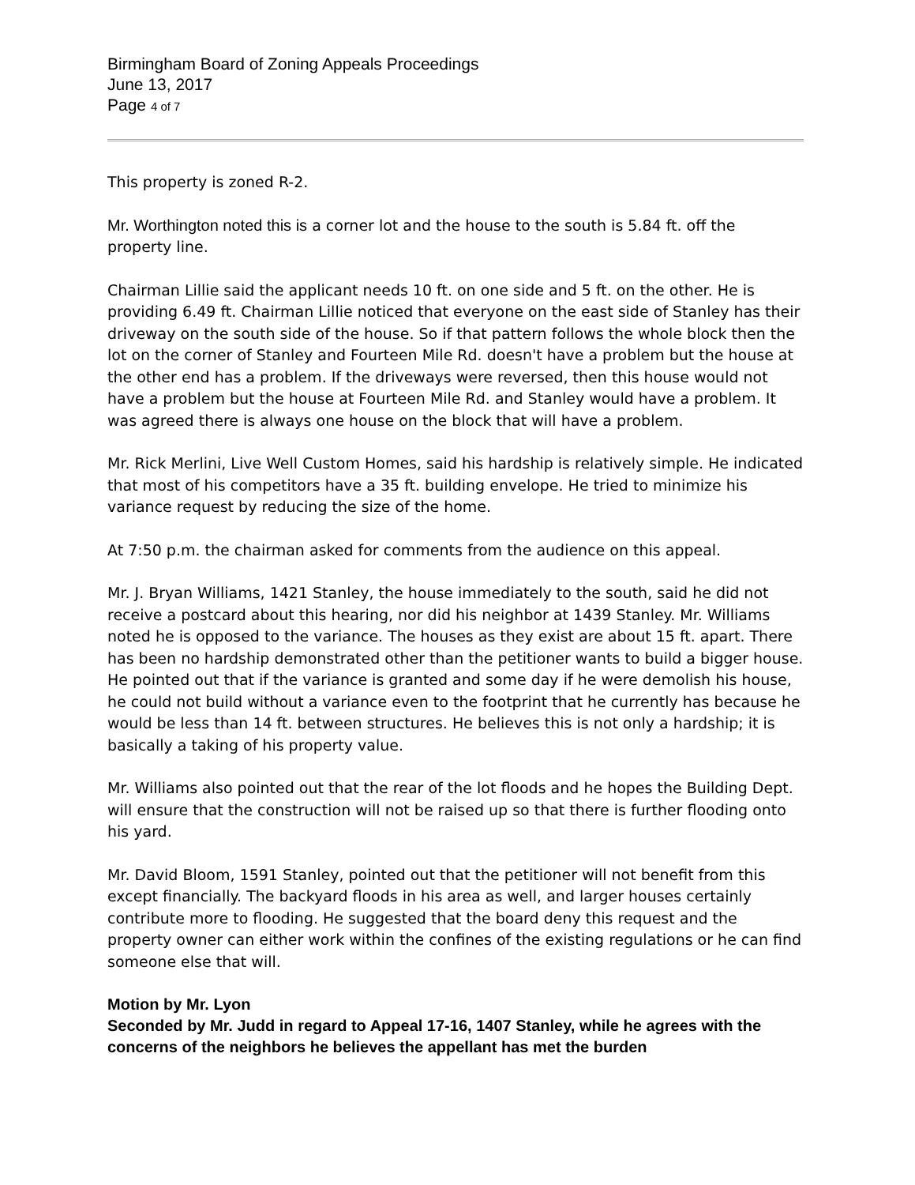Birmingham Board of Zoning Appeals Proceedings
June 13, 2017
Page 4 of 7
This property is zoned R-2.
Mr. Worthington noted this is a corner lot and the house to the south is 5.84 ft. off the property line.
Chairman Lillie said the applicant needs 10 ft. on one side and 5 ft. on the other. He is providing 6.49 ft. Chairman Lillie noticed that everyone on the east side of Stanley has their driveway on the south side of the house. So if that pattern follows the whole block then the lot on the corner of Stanley and Fourteen Mile Rd. doesn't have a problem but the house at the other end has a problem. If the driveways were reversed, then this house would not have a problem but the house at Fourteen Mile Rd. and Stanley would have a problem. It was agreed there is always one house on the block that will have a problem.
Mr. Rick Merlini, Live Well Custom Homes, said his hardship is relatively simple. He indicated that most of his competitors have a 35 ft. building envelope. He tried to minimize his variance request by reducing the size of the home.
At 7:50 p.m. the chairman asked for comments from the audience on this appeal.
Mr. J. Bryan Williams, 1421 Stanley, the house immediately to the south, said he did not receive a postcard about this hearing, nor did his neighbor at 1439 Stanley. Mr. Williams noted he is opposed to the variance. The houses as they exist are about 15 ft. apart. There has been no hardship demonstrated other than the petitioner wants to build a bigger house. He pointed out that if the variance is granted and some day if he were demolish his house, he could not build without a variance even to the footprint that he currently has because he would be less than 14 ft. between structures. He believes this is not only a hardship; it is basically a taking of his property value.
Mr. Williams also pointed out that the rear of the lot floods and he hopes the Building Dept. will ensure that the construction will not be raised up so that there is further flooding onto his yard.
Mr. David Bloom, 1591 Stanley, pointed out that the petitioner will not benefit from this except financially. The backyard floods in his area as well, and larger houses certainly contribute more to flooding. He suggested that the board deny this request and the property owner can either work within the confines of the existing regulations or he can find someone else that will.
Motion by Mr. Lyon
Seconded by Mr. Judd in regard to Appeal 17-16, 1407 Stanley, while he agrees with the concerns of the neighbors he believes the appellant has met the burden